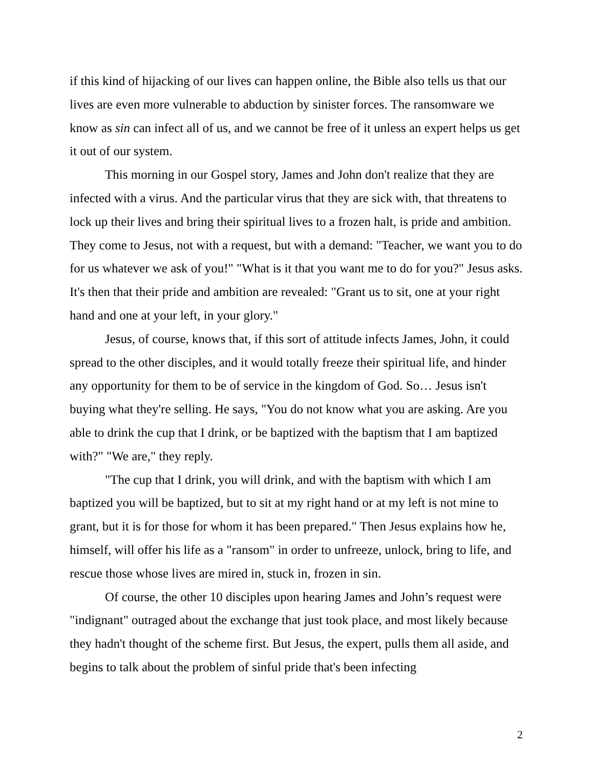if this kind of hijacking of our lives can happen online, the Bible also tells us that our lives are even more vulnerable to abduction by sinister forces. The ransomware we know as sin can infect all of us, and we cannot be free of it unless an expert helps us get it out of our system.
This morning in our Gospel story, James and John don't realize that they are infected with a virus. And the particular virus that they are sick with, that threatens to lock up their lives and bring their spiritual lives to a frozen halt, is pride and ambition. They come to Jesus, not with a request, but with a demand: "Teacher, we want you to do for us whatever we ask of you!" "What is it that you want me to do for you?" Jesus asks. It's then that their pride and ambition are revealed: "Grant us to sit, one at your right hand and one at your left, in your glory."
Jesus, of course, knows that, if this sort of attitude infects James, John, it could spread to the other disciples, and it would totally freeze their spiritual life, and hinder any opportunity for them to be of service in the kingdom of God. So… Jesus isn't buying what they're selling. He says, "You do not know what you are asking. Are you able to drink the cup that I drink, or be baptized with the baptism that I am baptized with?" "We are," they reply.
"The cup that I drink, you will drink, and with the baptism with which I am baptized you will be baptized, but to sit at my right hand or at my left is not mine to grant, but it is for those for whom it has been prepared." Then Jesus explains how he, himself, will offer his life as a "ransom" in order to unfreeze, unlock, bring to life, and rescue those whose lives are mired in, stuck in, frozen in sin.
Of course, the other 10 disciples upon hearing James and John’s request were "indignant" outraged about the exchange that just took place, and most likely because they hadn't thought of the scheme first. But Jesus, the expert, pulls them all aside, and begins to talk about the problem of sinful pride that's been infecting
2